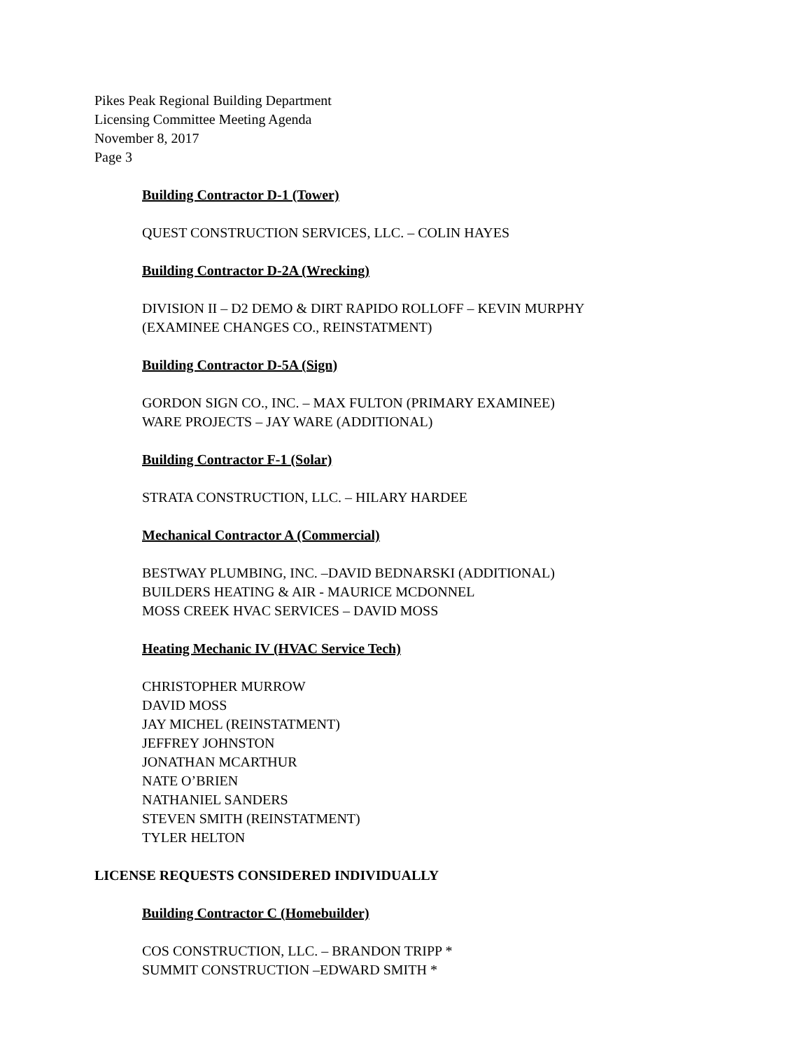Pikes Peak Regional Building Department
Licensing Committee Meeting Agenda
November 8, 2017
Page 3
Building Contractor D-1 (Tower)
QUEST CONSTRUCTION SERVICES, LLC. – COLIN HAYES
Building Contractor D-2A (Wrecking)
DIVISION II – D2 DEMO & DIRT RAPIDO ROLLOFF – KEVIN MURPHY
(EXAMINEE CHANGES CO., REINSTATMENT)
Building Contractor D-5A (Sign)
GORDON SIGN CO., INC. – MAX FULTON (PRIMARY EXAMINEE)
WARE PROJECTS – JAY WARE (ADDITIONAL)
Building Contractor F-1 (Solar)
STRATA CONSTRUCTION, LLC. – HILARY HARDEE
Mechanical Contractor A (Commercial)
BESTWAY PLUMBING, INC. –DAVID BEDNARSKI (ADDITIONAL)
BUILDERS HEATING & AIR - MAURICE MCDONNEL
MOSS CREEK HVAC SERVICES – DAVID MOSS
Heating Mechanic IV (HVAC Service Tech)
CHRISTOPHER MURROW
DAVID MOSS
JAY MICHEL (REINSTATMENT)
JEFFREY JOHNSTON
JONATHAN MCARTHUR
NATE O’BRIEN
NATHANIEL SANDERS
STEVEN SMITH (REINSTATMENT)
TYLER HELTON
LICENSE REQUESTS CONSIDERED INDIVIDUALLY
Building Contractor C (Homebuilder)
COS CONSTRUCTION, LLC. – BRANDON TRIPP *
SUMMIT CONSTRUCTION –EDWARD SMITH *